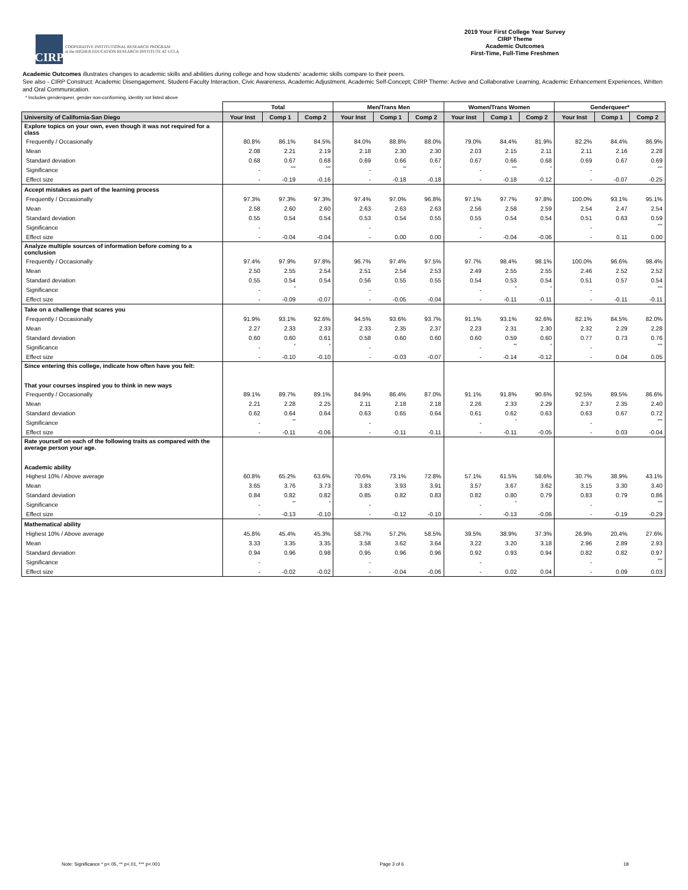CIRP
COOPERATIVE INSTITUTIONAL RESEARCH PROGRAM
at the HIGHER EDUCATION RESEARCH INSTITUTE AT UCLA
2019 Your First College Year Survey
CIRP Theme
Academic Outcomes
First-Time, Full-Time Freshmen
Academic Outcomes illustrates changes to academic skills and abilities during college and how students' academic skills compare to their peers.
See also - CIRP Construct: Academic Disengagement, Student-Faculty Interaction, Civic Awareness, Academic Adjustment, Academic Self-Concept; CIRP Theme: Active and Collaborative Learning, Academic Enhancement Experiences, Written and Oral Communication.
* Includes genderqueer, gender non-conforming, identity not listed above
| | Total | | | Men/Trans Men | | | Women/Trans Women | | | Genderqueer* | | |
| --- | --- | --- | --- | --- | --- | --- | --- | --- | --- | --- | --- | --- |
| University of California-San Diego | Your Inst | Comp 1 | Comp 2 | Your Inst | Comp 1 | Comp 2 | Your Inst | Comp 1 | Comp 2 | Your Inst | Comp 1 | Comp 2 |
| Explore topics on your own, even though it was not required for a class | | | | | | | | | | | | |
| Frequently / Occasionally | 80.8% | 86.1% | 84.5% | 84.0% | 88.8% | 88.0% | 79.0% | 84.4% | 81.9% | 82.2% | 84.4% | 86.9% |
| Mean | 2.08 | 2.21 | 2.19 | 2.18 | 2.30 | 2.30 | 2.03 | 2.15 | 2.11 | 2.11 | 2.16 | 2.28 |
| Standard deviation | 0.68 | 0.67 | 0.68 | 0.69 | 0.66 | 0.67 | 0.67 | 0.66 | 0.68 | 0.69 | 0.67 | 0.69 |
| Significance | - | *** | *** | - | ** | * | - | *** | * | - | | *** |
| Effect size | - | -0.19 | -0.16 | - | -0.18 | -0.18 | - | -0.18 | -0.12 | - | -0.07 | -0.25 |
| Accept mistakes as part of the learning process | | | | | | | | | | | | |
| Frequently / Occasionally | 97.3% | 97.3% | 97.3% | 97.4% | 97.0% | 96.8% | 97.1% | 97.7% | 97.8% | 100.0% | 93.1% | 95.1% |
| Mean | 2.58 | 2.60 | 2.60 | 2.63 | 2.63 | 2.63 | 2.56 | 2.58 | 2.59 | 2.54 | 2.47 | 2.54 |
| Standard deviation | 0.55 | 0.54 | 0.54 | 0.53 | 0.54 | 0.55 | 0.55 | 0.54 | 0.54 | 0.51 | 0.63 | 0.59 |
| Significance | - | | | - | | | - | | | - | | *** |
| Effect size | - | -0.04 | -0.04 | - | 0.00 | 0.00 | - | -0.04 | -0.06 | - | 0.11 | 0.00 |
| Analyze multiple sources of information before coming to a conclusion | | | | | | | | | | | | |
| Frequently / Occasionally | 97.4% | 97.9% | 97.8% | 96.7% | 97.4% | 97.5% | 97.7% | 98.4% | 98.1% | 100.0% | 96.6% | 98.4% |
| Mean | 2.50 | 2.55 | 2.54 | 2.51 | 2.54 | 2.53 | 2.49 | 2.55 | 2.55 | 2.46 | 2.52 | 2.52 |
| Standard deviation | 0.55 | 0.54 | 0.54 | 0.56 | 0.55 | 0.55 | 0.54 | 0.53 | 0.54 | 0.51 | 0.57 | 0.54 |
| Significance | - | * | | - | | | - | * | * | - | | *** |
| Effect size | - | -0.09 | -0.07 | - | -0.05 | -0.04 | - | -0.11 | -0.11 | - | -0.11 | -0.11 |
| Take on a challenge that scares you | | | | | | | | | | | | |
| Frequently / Occasionally | 91.9% | 93.1% | 92.6% | 94.5% | 93.6% | 93.7% | 91.1% | 93.1% | 92.6% | 82.1% | 84.5% | 82.0% |
| Mean | 2.27 | 2.33 | 2.33 | 2.33 | 2.35 | 2.37 | 2.23 | 2.31 | 2.30 | 2.32 | 2.29 | 2.28 |
| Standard deviation | 0.60 | 0.60 | 0.61 | 0.58 | 0.60 | 0.60 | 0.60 | 0.59 | 0.60 | 0.77 | 0.73 | 0.76 |
| Significance | - | * | * | - | | | - | ** | * | - | | *** |
| Effect size | - | -0.10 | -0.10 | - | -0.03 | -0.07 | - | -0.14 | -0.12 | - | 0.04 | 0.05 |
| Since entering this college, indicate how often have you felt: That your courses inspired you to think in new ways | | | | | | | | | | | | |
| Frequently / Occasionally | 89.1% | 89.7% | 89.1% | 84.9% | 86.4% | 87.0% | 91.1% | 91.8% | 90.6% | 92.5% | 89.5% | 86.6% |
| Mean | 2.21 | 2.28 | 2.25 | 2.11 | 2.18 | 2.18 | 2.26 | 2.33 | 2.29 | 2.37 | 2.35 | 2.40 |
| Standard deviation | 0.62 | 0.64 | 0.64 | 0.63 | 0.65 | 0.64 | 0.61 | 0.62 | 0.63 | 0.63 | 0.67 | 0.72 |
| Significance | - | ** | | - | | | - | * | | - | | *** |
| Effect size | - | -0.11 | -0.06 | - | -0.11 | -0.11 | - | -0.11 | -0.05 | - | 0.03 | -0.04 |
| Rate yourself on each of the following traits as compared with the average person your age. Academic ability | | | | | | | | | | | | |
| Highest 10% / Above average | 60.8% | 65.2% | 63.6% | 70.6% | 73.1% | 72.8% | 57.1% | 61.5% | 58.6% | 30.7% | 38.9% | 43.1% |
| Mean | 3.65 | 3.76 | 3.73 | 3.83 | 3.93 | 3.91 | 3.57 | 3.67 | 3.62 | 3.15 | 3.30 | 3.40 |
| Standard deviation | 0.84 | 0.82 | 0.82 | 0.85 | 0.82 | 0.83 | 0.82 | 0.80 | 0.79 | 0.83 | 0.79 | 0.86 |
| Significance | - | ** | * | - | | | - | * | | - | | *** |
| Effect size | - | -0.13 | -0.10 | - | -0.12 | -0.10 | - | -0.13 | -0.06 | - | -0.19 | -0.29 |
| Mathematical ability | | | | | | | | | | | | |
| Highest 10% / Above average | 45.8% | 45.4% | 45.3% | 58.7% | 57.2% | 58.5% | 39.5% | 38.9% | 37.3% | 26.9% | 20.4% | 27.6% |
| Mean | 3.33 | 3.35 | 3.35 | 3.58 | 3.62 | 3.64 | 3.22 | 3.20 | 3.18 | 2.96 | 2.89 | 2.93 |
| Standard deviation | 0.94 | 0.96 | 0.98 | 0.95 | 0.96 | 0.96 | 0.92 | 0.93 | 0.94 | 0.82 | 0.82 | 0.97 |
| Significance | - | | | - | | | - | | | - | | *** |
| Effect size | - | -0.02 | -0.02 | - | -0.04 | -0.06 | - | 0.02 | 0.04 | - | 0.09 | 0.03 |
Note: Significance * p<.05, ** p<.01, *** p<.001 Page 3 of 6 18